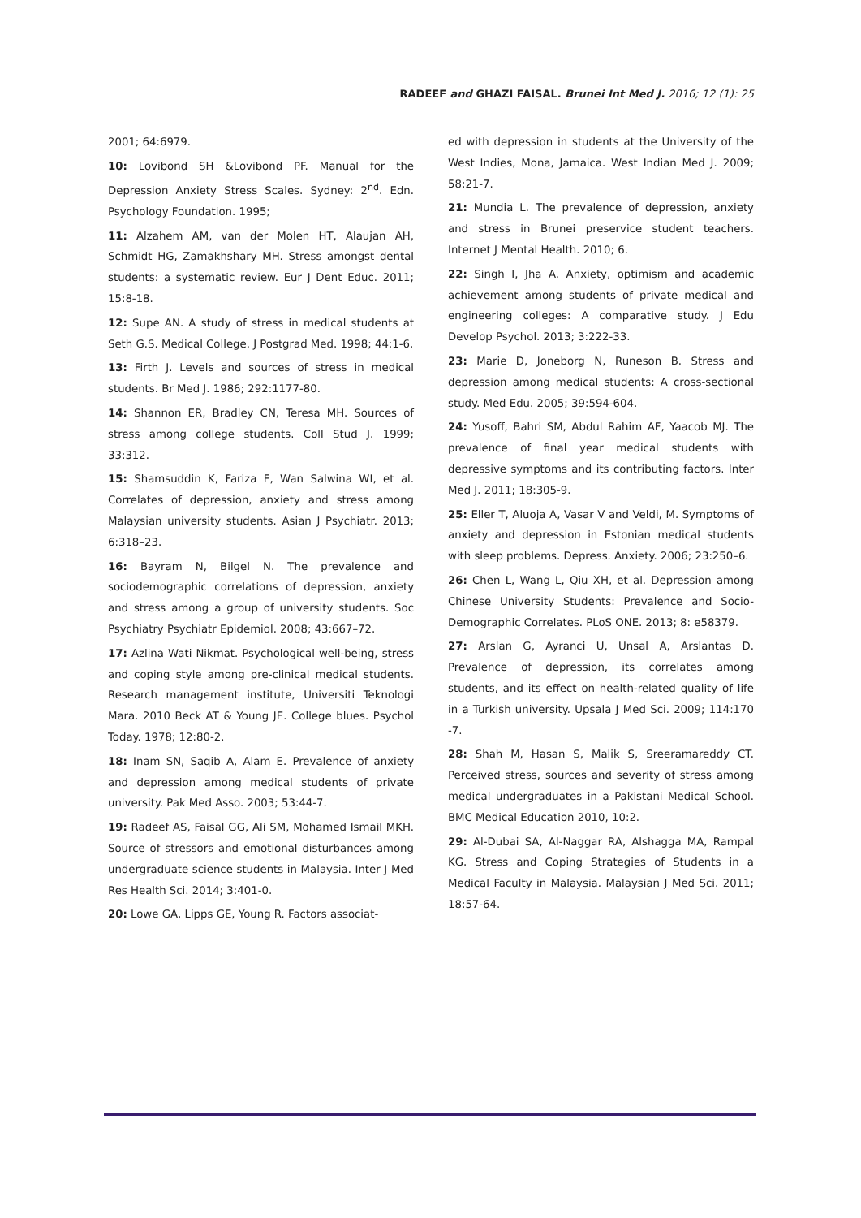RADEEF and GHAZI FAISAL. Brunei Int Med J. 2016; 12 (1): 25
2001; 64:6979.
10: Lovibond SH &Lovibond PF. Manual for the Depression Anxiety Stress Scales. Sydney: 2<sup>nd</sup>. Edn. Psychology Foundation. 1995;
11: Alzahem AM, van der Molen HT, Alaujan AH, Schmidt HG, Zamakhshary MH. Stress amongst dental students: a systematic review. Eur J Dent Educ. 2011; 15:8-18.
12: Supe AN. A study of stress in medical students at Seth G.S. Medical College. J Postgrad Med. 1998; 44:1-6.
13: Firth J. Levels and sources of stress in medical students. Br Med J. 1986; 292:1177-80.
14: Shannon ER, Bradley CN, Teresa MH. Sources of stress among college students. Coll Stud J. 1999; 33:312.
15: Shamsuddin K, Fariza F, Wan Salwina WI, et al. Correlates of depression, anxiety and stress among Malaysian university students. Asian J Psychiatr. 2013; 6:318–23.
16: Bayram N, Bilgel N. The prevalence and sociodemographic correlations of depression, anxiety and stress among a group of university students. Soc Psychiatry Psychiatr Epidemiol. 2008; 43:667–72.
17: Azlina Wati Nikmat. Psychological well-being, stress and coping style among pre-clinical medical students. Research management institute, Universiti Teknologi Mara. 2010 Beck AT & Young JE. College blues. Psychol Today. 1978; 12:80-2.
18: Inam SN, Saqib A, Alam E. Prevalence of anxiety and depression among medical students of private university. Pak Med Asso. 2003; 53:44-7.
19: Radeef AS, Faisal GG, Ali SM, Mohamed Ismail MKH. Source of stressors and emotional disturbances among undergraduate science students in Malaysia. Inter J Med Res Health Sci. 2014; 3:401-0.
20: Lowe GA, Lipps GE, Young R. Factors associat-
ed with depression in students at the University of the West Indies, Mona, Jamaica. West Indian Med J. 2009; 58:21-7.
21: Mundia L. The prevalence of depression, anxiety and stress in Brunei preservice student teachers. Internet J Mental Health. 2010; 6.
22: Singh I, Jha A. Anxiety, optimism and academic achievement among students of private medical and engineering colleges: A comparative study. J Edu Develop Psychol. 2013; 3:222-33.
23: Marie D, Joneborg N, Runeson B. Stress and depression among medical students: A cross-sectional study. Med Edu. 2005; 39:594-604.
24: Yusoff, Bahri SM, Abdul Rahim AF, Yaacob MJ. The prevalence of final year medical students with depressive symptoms and its contributing factors. Inter Med J. 2011; 18:305-9.
25: Eller T, Aluoja A, Vasar V and Veldi, M. Symptoms of anxiety and depression in Estonian medical students with sleep problems. Depress. Anxiety. 2006; 23:250–6.
26: Chen L, Wang L, Qiu XH, et al. Depression among Chinese University Students: Prevalence and Socio-Demographic Correlates. PLoS ONE. 2013; 8: e58379.
27: Arslan G, Ayranci U, Unsal A, Arslantas D. Prevalence of depression, its correlates among students, and its effect on health-related quality of life in a Turkish university. Upsala J Med Sci. 2009; 114:170 -7.
28: Shah M, Hasan S, Malik S, Sreeramareddy CT. Perceived stress, sources and severity of stress among medical undergraduates in a Pakistani Medical School. BMC Medical Education 2010, 10:2.
29: Al-Dubai SA, Al-Naggar RA, Alshagga MA, Rampal KG. Stress and Coping Strategies of Students in a Medical Faculty in Malaysia. Malaysian J Med Sci. 2011; 18:57-64.